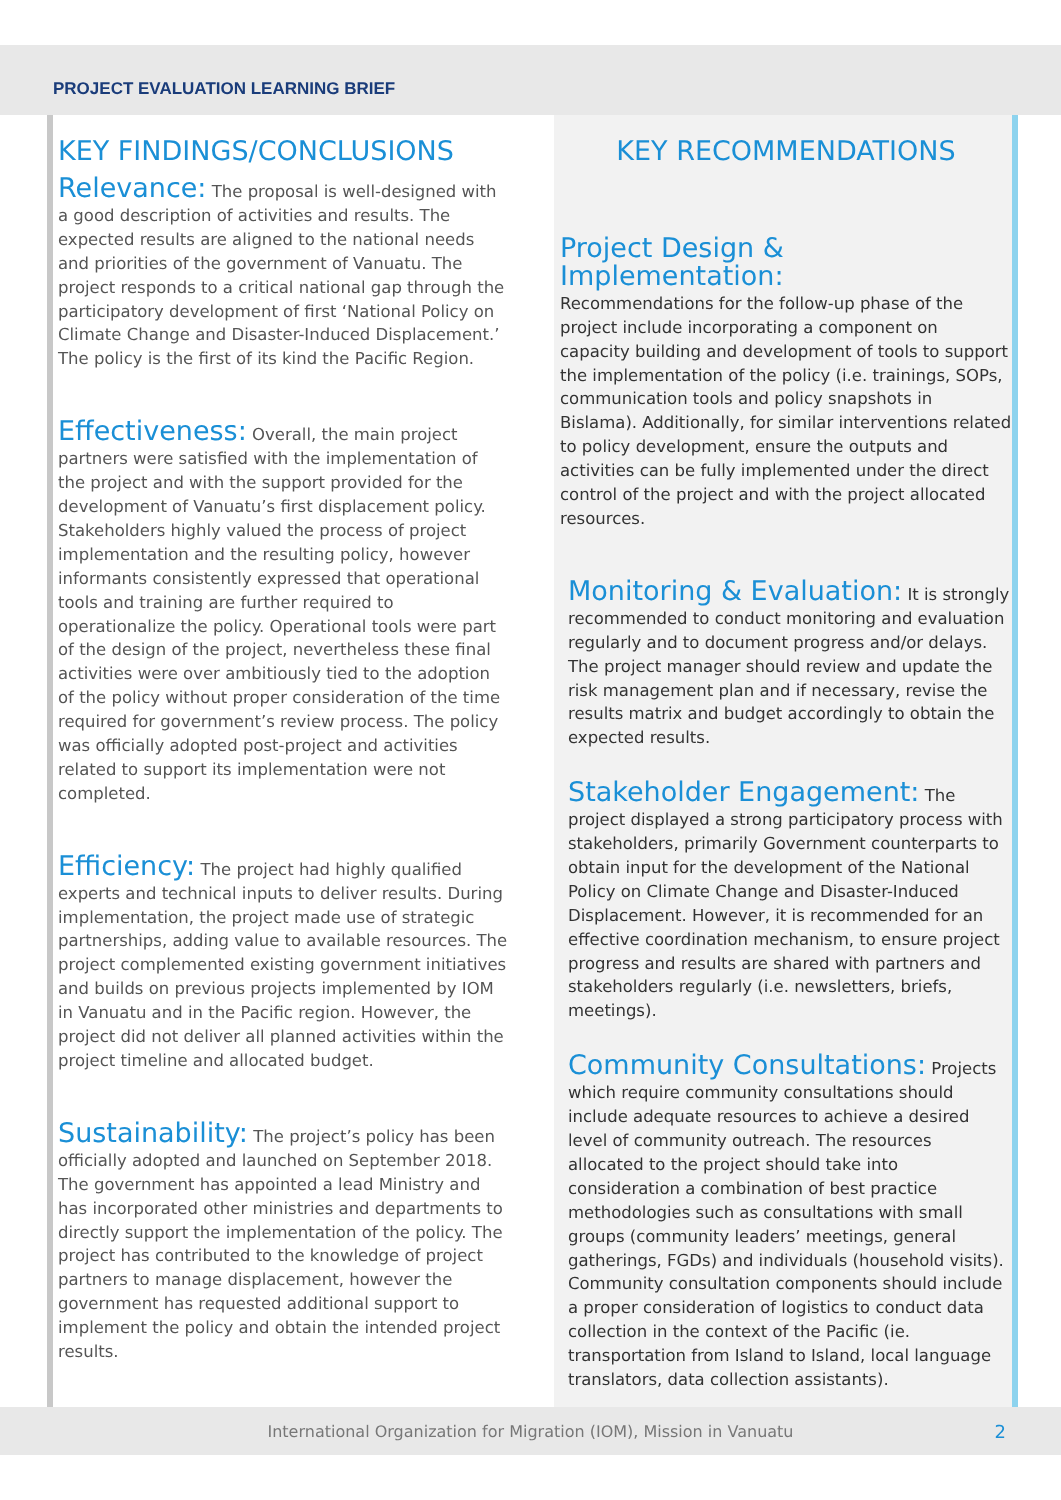PROJECT EVALUATION LEARNING BRIEF
KEY FINDINGS/CONCLUSIONS
Relevance: The proposal is well-designed with a good description of activities and results. The expected results are aligned to the national needs and priorities of the government of Vanuatu. The project responds to a critical national gap through the participatory development of first ‘National Policy on Climate Change and Disaster-Induced Displacement.’ The policy is the first of its kind the Pacific Region.
Effectiveness: Overall, the main project partners were satisfied with the implementation of the project and with the support provided for the development of Vanuatu’s first displacement policy. Stakeholders highly valued the process of project implementation and the resulting policy, however informants consistently expressed that operational tools and training are further required to operationalize the policy. Operational tools were part of the design of the project, nevertheless these final activities were over ambitiously tied to the adoption of the policy without proper consideration of the time required for government’s review process. The policy was officially adopted post-project and activities related to support its implementation were not completed.
Efficiency: The project had highly qualified experts and technical inputs to deliver results. During implementation, the project made use of strategic partnerships, adding value to available resources. The project complemented existing government initiatives and builds on previous projects implemented by IOM in Vanuatu and in the Pacific region. However, the project did not deliver all planned activities within the project timeline and allocated budget.
Sustainability: The project’s policy has been officially adopted and launched on September 2018. The government has appointed a lead Ministry and has incorporated other ministries and departments to directly support the implementation of the policy. The project has contributed to the knowledge of project partners to manage displacement, however the government has requested additional support to implement the policy and obtain the intended project results.
KEY RECOMMENDATIONS
Project Design & Implementation:
Recommendations for the follow-up phase of the project include incorporating a component on capacity building and development of tools to support the implementation of the policy (i.e. trainings, SOPs, communication tools and policy snapshots in Bislama). Additionally, for similar interventions related to policy development, ensure the outputs and activities can be fully implemented under the direct control of the project and with the project allocated resources.
Monitoring & Evaluation: It is strongly recommended to conduct monitoring and evaluation regularly and to document progress and/or delays. The project manager should review and update the risk management plan and if necessary, revise the results matrix and budget accordingly to obtain the expected results.
Stakeholder Engagement: The project displayed a strong participatory process with stakeholders, primarily Government counterparts to obtain input for the development of the National Policy on Climate Change and Disaster-Induced Displacement. However, it is recommended for an effective coordination mechanism, to ensure project progress and results are shared with partners and stakeholders regularly (i.e. newsletters, briefs, meetings).
Community Consultations: Projects which require community consultations should include adequate resources to achieve a desired level of community outreach. The resources allocated to the project should take into consideration a combination of best practice methodologies such as consultations with small groups (community leaders’ meetings, general gatherings, FGDs) and individuals (household visits). Community consultation components should include a proper consideration of logistics to conduct data collection in the context of the Pacific (ie. transportation from Island to Island, local language translators, data collection assistants).
International Organization for Migration (IOM), Mission in Vanuatu 2